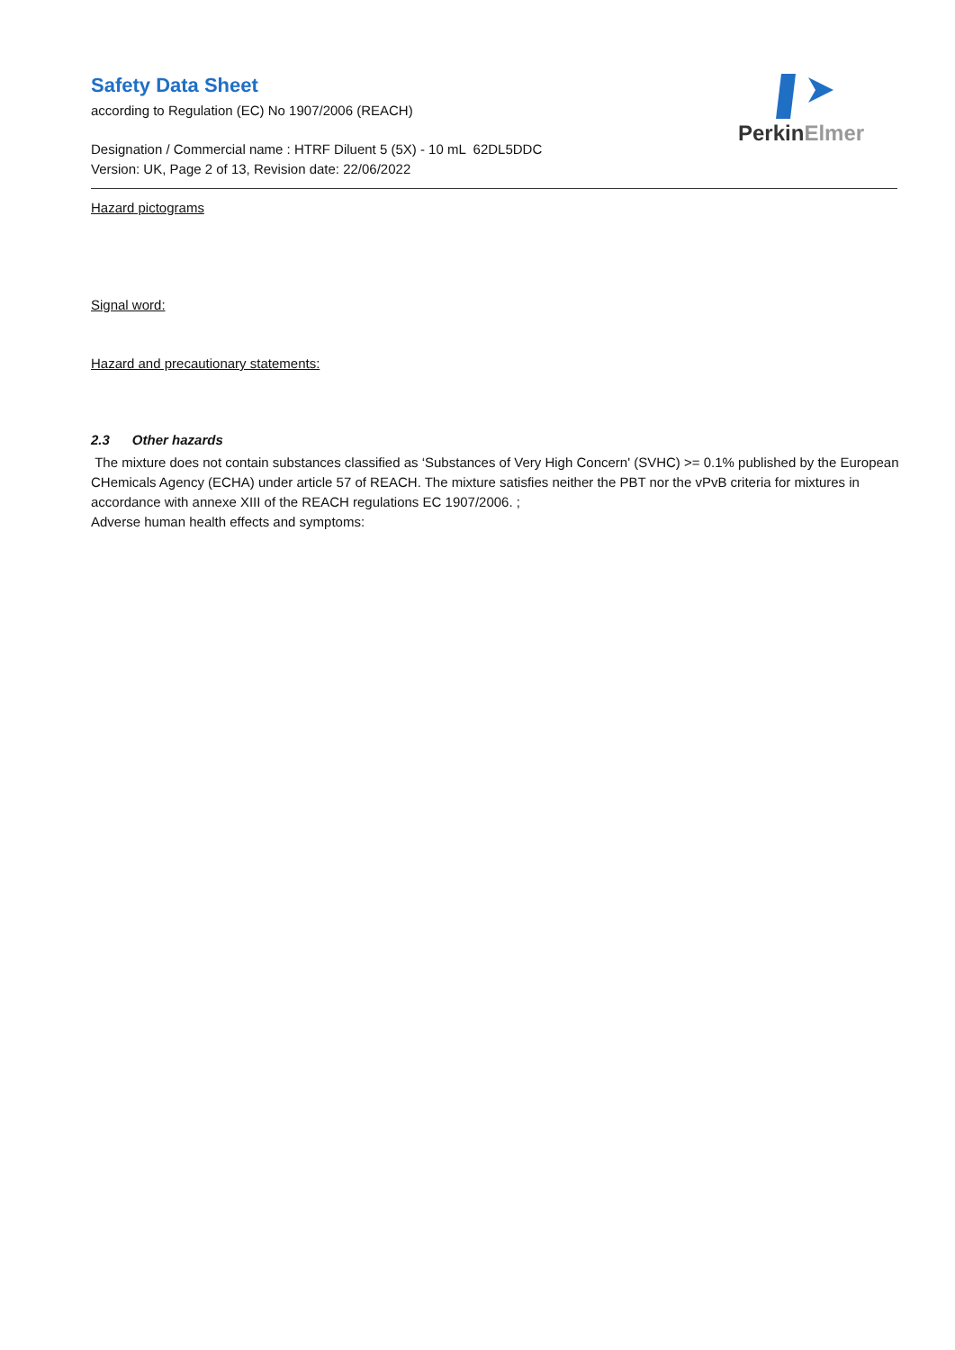PerkinElmer
Safety Data Sheet
according to Regulation (EC) No 1907/2006 (REACH)
Designation / Commercial name : HTRF Diluent 5 (5X) - 10 mL 62DL5DDC
Version: UK, Page 2 of 13, Revision date: 22/06/2022
Hazard pictograms
Signal word:
Hazard and precautionary statements:
2.3 Other hazards
The mixture does not contain substances classified as ‘Substances of Very High Concern' (SVHC) >= 0.1% published by the European CHemicals Agency (ECHA) under article 57 of REACH. The mixture satisfies neither the PBT nor the vPvB criteria for mixtures in accordance with annexe XIII of the REACH regulations EC 1907/2006. ;
Adverse human health effects and symptoms: